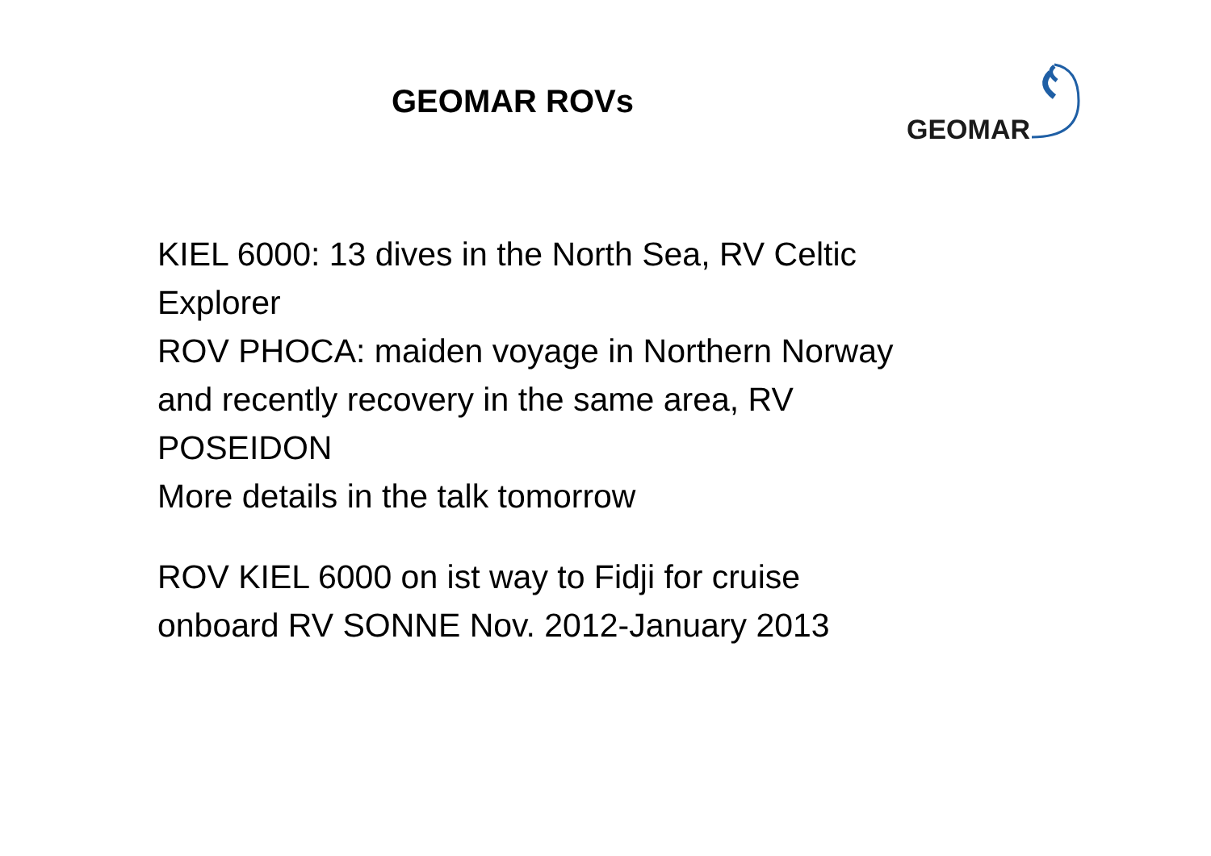GEOMAR ROVs
GEOMAR
KIEL 6000: 13 dives in the North Sea, RV Celtic Explorer
ROV PHOCA: maiden voyage in Northern Norway and recently recovery in the same area, RV POSEIDON
More details in the talk tomorrow
ROV KIEL 6000 on ist way to Fidji for cruise onboard RV SONNE Nov. 2012-January 2013